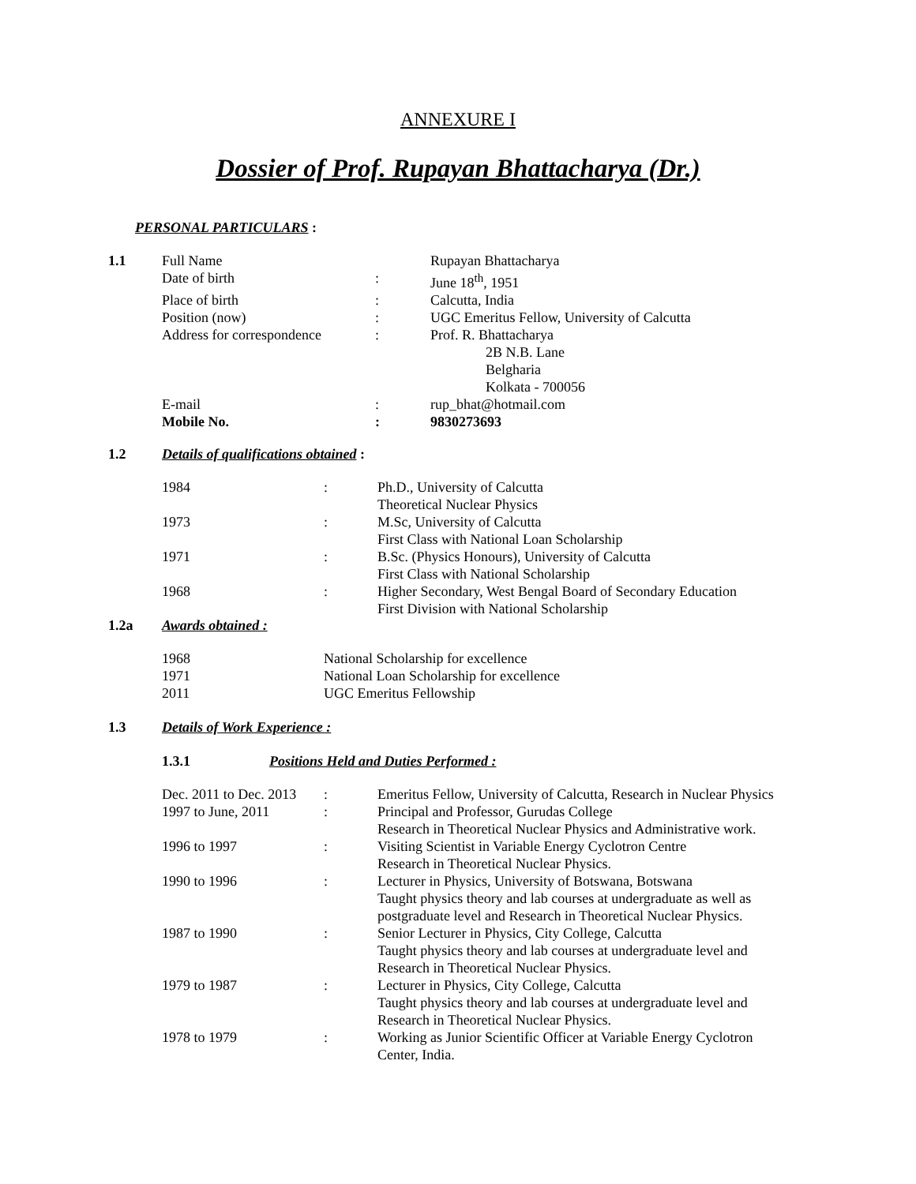ANNEXURE I
Dossier of Prof. Rupayan Bhattacharya (Dr.)
PERSONAL PARTICULARS :
| 1.1 | Full Name | | Rupayan Bhattacharya |
| | Date of birth | : | June 18<sup>th</sup>, 1951 |
| | Place of birth | : | Calcutta, India |
| | Position (now) | : | UGC Emeritus Fellow, University of Calcutta |
| | Address for correspondence | : | Prof. R. Bhattacharya 2B N.B. Lane Belgharia Kolkata - 700056 |
| | E-mail | : | rup_bhat@hotmail.com |
| | Mobile No. | : | 9830273693 |
1.2 Details of qualifications obtained :
| 1984 | : | Ph.D., University of Calcutta Theoretical Nuclear Physics |
| 1973 | : | M.Sc, University of Calcutta First Class with National Loan Scholarship |
| 1971 | : | B.Sc. (Physics Honours), University of Calcutta First Class with National Scholarship |
| 1968 | : | Higher Secondary, West Bengal Board of Secondary Education First Division with National Scholarship |
1.2a Awards obtained :
| 1968 | National Scholarship for excellence |
| 1971 | National Loan Scholarship for excellence |
| 2011 | UGC Emeritus Fellowship |
1.3 Details of Work Experience :
1.3.1 Positions Held and Duties Performed :
| Dec. 2011 to Dec. 2013 | : | Emeritus Fellow, University of Calcutta, Research in Nuclear Physics |
| 1997 to June, 2011 | : | Principal and Professor, Gurudas College Research in Theoretical Nuclear Physics and Administrative work. |
| 1996 to 1997 | : | Visiting Scientist in Variable Energy Cyclotron Centre Research in Theoretical Nuclear Physics. |
| 1990 to 1996 | : | Lecturer in Physics, University of Botswana, Botswana Taught physics theory and lab courses at undergraduate as well as postgraduate level and Research in Theoretical Nuclear Physics. |
| 1987 to 1990 | : | Senior Lecturer in Physics, City College, Calcutta Taught physics theory and lab courses at undergraduate level and Research in Theoretical Nuclear Physics. |
| 1979 to 1987 | : | Lecturer in Physics, City College, Calcutta Taught physics theory and lab courses at undergraduate level and Research in Theoretical Nuclear Physics. |
| 1978 to 1979 | : | Working as Junior Scientific Officer at Variable Energy Cyclotron Center, India. |